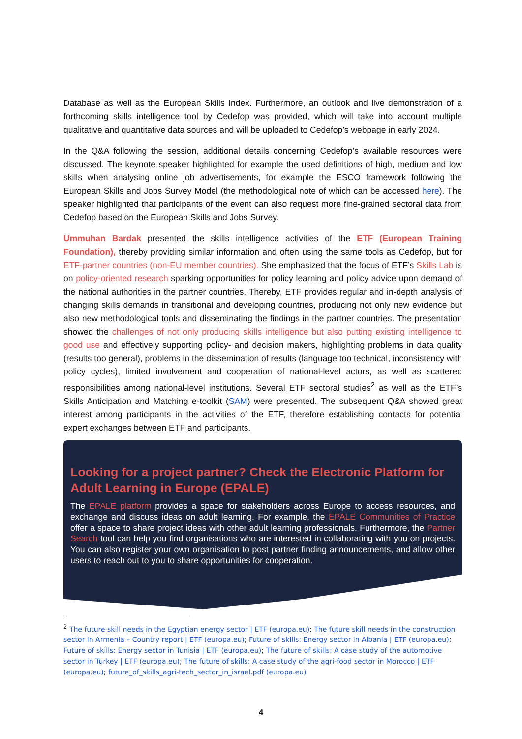Database as well as the European Skills Index. Furthermore, an outlook and live demonstration of a forthcoming skills intelligence tool by Cedefop was provided, which will take into account multiple qualitative and quantitative data sources and will be uploaded to Cedefop’s webpage in early 2024.
In the Q&A following the session, additional details concerning Cedefop’s available resources were discussed. The keynote speaker highlighted for example the used definitions of high, medium and low skills when analysing online job advertisements, for example the ESCO framework following the European Skills and Jobs Survey Model (the methodological note of which can be accessed here). The speaker highlighted that participants of the event can also request more fine-grained sectoral data from Cedefop based on the European Skills and Jobs Survey.
Ummuhan Bardak presented the skills intelligence activities of the ETF (European Training Foundation), thereby providing similar information and often using the same tools as Cedefop, but for ETF-partner countries (non-EU member countries). She emphasized that the focus of ETF’s Skills Lab is on policy-oriented research sparking opportunities for policy learning and policy advice upon demand of the national authorities in the partner countries. Thereby, ETF provides regular and in-depth analysis of changing skills demands in transitional and developing countries, producing not only new evidence but also new methodological tools and disseminating the findings in the partner countries. The presentation showed the challenges of not only producing skills intelligence but also putting existing intelligence to good use and effectively supporting policy- and decision makers, highlighting problems in data quality (results too general), problems in the dissemination of results (language too technical, inconsistency with policy cycles), limited involvement and cooperation of national-level actors, as well as scattered responsibilities among national-level institutions. Several ETF sectoral studies<sup>2</sup> as well as the ETF’s Skills Anticipation and Matching e-toolkit (SAM) were presented. The subsequent Q&A showed great interest among participants in the activities of the ETF, therefore establishing contacts for potential expert exchanges between ETF and participants.
Looking for a project partner? Check the Electronic Platform for Adult Learning in Europe (EPALE)
The EPALE platform provides a space for stakeholders across Europe to access resources, and exchange and discuss ideas on adult learning. For example, the EPALE Communities of Practice offer a space to share project ideas with other adult learning professionals. Furthermore, the Partner Search tool can help you find organisations who are interested in collaborating with you on projects. You can also register your own organisation to post partner finding announcements, and allow other users to reach out to you to share opportunities for cooperation.
<sup>2</sup> The future skill needs in the Egyptian energy sector | ETF (europa.eu); The future skill needs in the construction sector in Armenia – Country report | ETF (europa.eu); Future of skills: Energy sector in Albania | ETF (europa.eu); Future of skills: Energy sector in Tunisia | ETF (europa.eu); The future of skills: A case study of the automotive sector in Turkey | ETF (europa.eu); The future of skills: A case study of the agri-food sector in Morocco | ETF (europa.eu); future_of_skills_agri-tech_sector_in_israel.pdf (europa.eu)
4